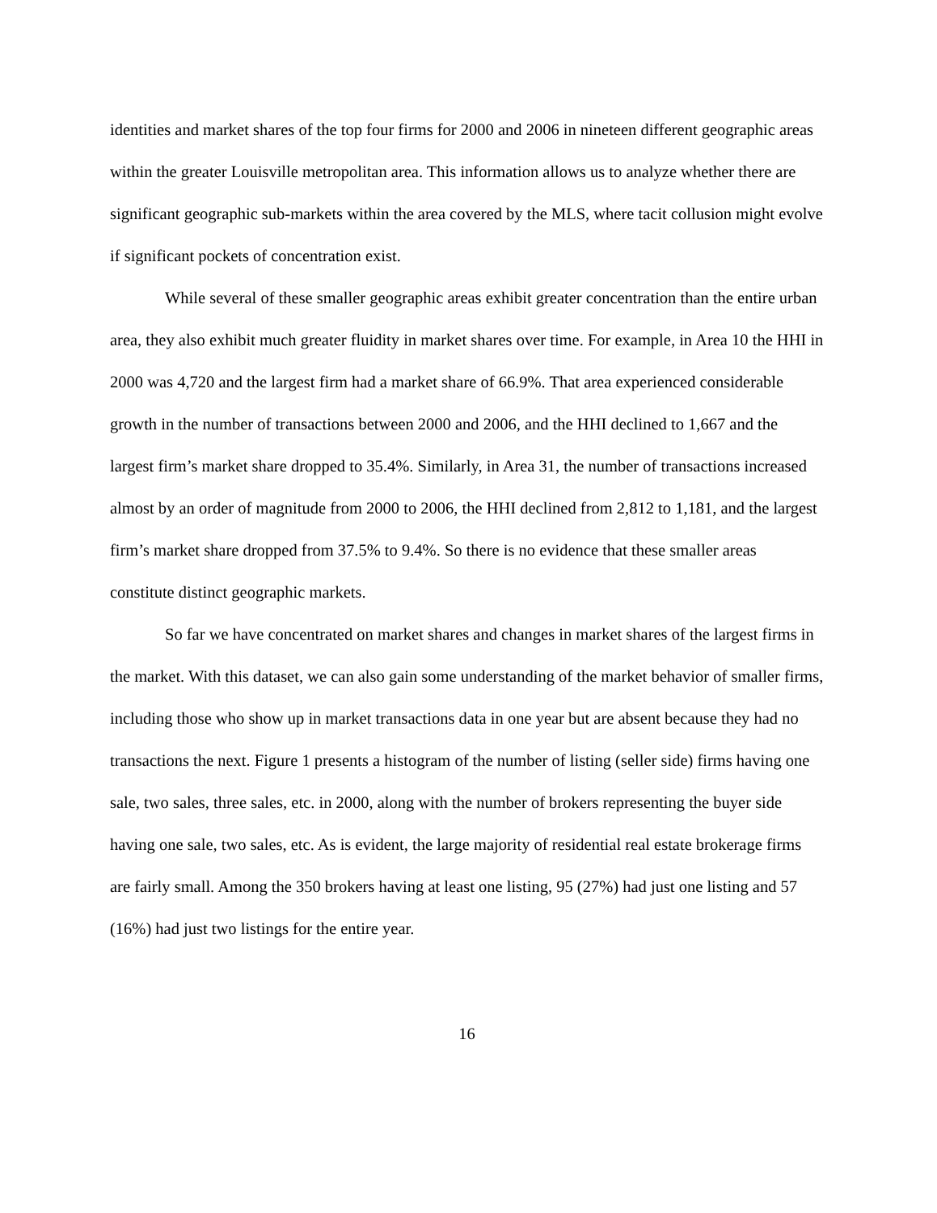identities and market shares of the top four firms for 2000 and 2006 in nineteen different geographic areas within the greater Louisville metropolitan area. This information allows us to analyze whether there are significant geographic sub-markets within the area covered by the MLS, where tacit collusion might evolve if significant pockets of concentration exist.
While several of these smaller geographic areas exhibit greater concentration than the entire urban area, they also exhibit much greater fluidity in market shares over time. For example, in Area 10 the HHI in 2000 was 4,720 and the largest firm had a market share of 66.9%. That area experienced considerable growth in the number of transactions between 2000 and 2006, and the HHI declined to 1,667 and the largest firm’s market share dropped to 35.4%. Similarly, in Area 31, the number of transactions increased almost by an order of magnitude from 2000 to 2006, the HHI declined from 2,812 to 1,181, and the largest firm’s market share dropped from 37.5% to 9.4%. So there is no evidence that these smaller areas constitute distinct geographic markets.
So far we have concentrated on market shares and changes in market shares of the largest firms in the market. With this dataset, we can also gain some understanding of the market behavior of smaller firms, including those who show up in market transactions data in one year but are absent because they had no transactions the next. Figure 1 presents a histogram of the number of listing (seller side) firms having one sale, two sales, three sales, etc. in 2000, along with the number of brokers representing the buyer side having one sale, two sales, etc. As is evident, the large majority of residential real estate brokerage firms are fairly small. Among the 350 brokers having at least one listing, 95 (27%) had just one listing and 57 (16%) had just two listings for the entire year.
16